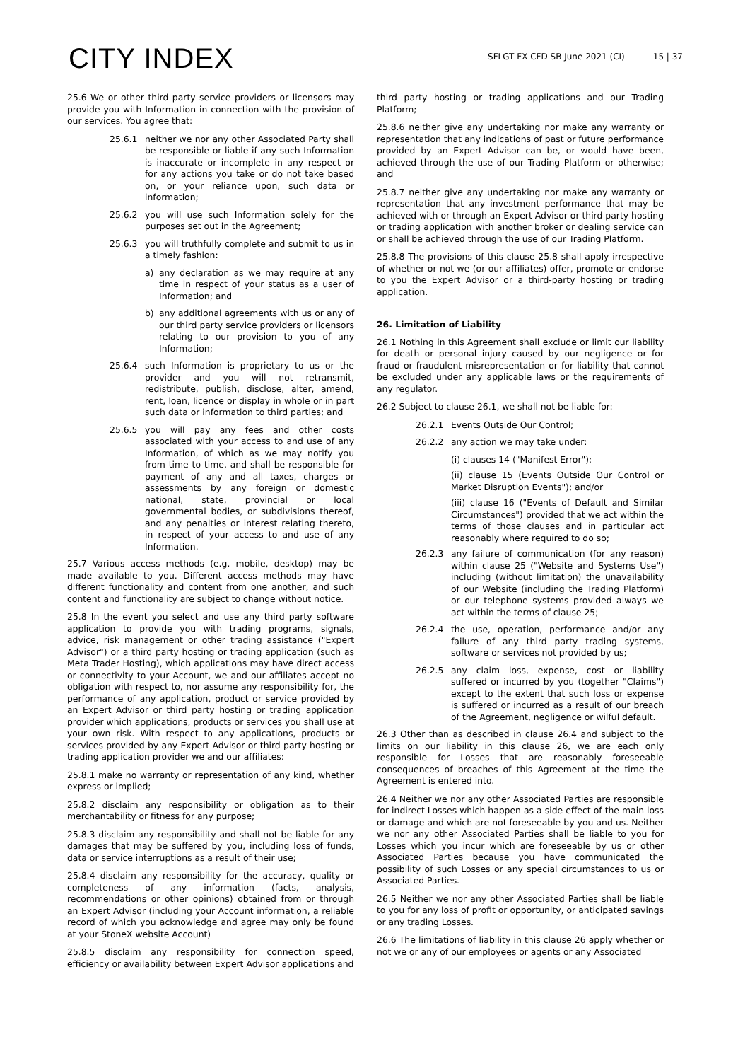CITY INDEX
SFLGT FX CFD SB June 2021 (CI) 15 | 37
25.6 We or other third party service providers or licensors may provide you with Information in connection with the provision of our services. You agree that:
25.6.1 neither we nor any other Associated Party shall be responsible or liable if any such Information is inaccurate or incomplete in any respect or for any actions you take or do not take based on, or your reliance upon, such data or information;
25.6.2 you will use such Information solely for the purposes set out in the Agreement;
25.6.3 you will truthfully complete and submit to us in a timely fashion:
a) any declaration as we may require at any time in respect of your status as a user of Information; and
b) any additional agreements with us or any of our third party service providers or licensors relating to our provision to you of any Information;
25.6.4 such Information is proprietary to us or the provider and you will not retransmit, redistribute, publish, disclose, alter, amend, rent, loan, licence or display in whole or in part such data or information to third parties; and
25.6.5 you will pay any fees and other costs associated with your access to and use of any Information, of which as we may notify you from time to time, and shall be responsible for payment of any and all taxes, charges or assessments by any foreign or domestic national, state, provincial or local governmental bodies, or subdivisions thereof, and any penalties or interest relating thereto, in respect of your access to and use of any Information.
25.7 Various access methods (e.g. mobile, desktop) may be made available to you. Different access methods may have different functionality and content from one another, and such content and functionality are subject to change without notice.
25.8 In the event you select and use any third party software application to provide you with trading programs, signals, advice, risk management or other trading assistance ("Expert Advisor") or a third party hosting or trading application (such as Meta Trader Hosting), which applications may have direct access or connectivity to your Account, we and our affiliates accept no obligation with respect to, nor assume any responsibility for, the performance of any application, product or service provided by an Expert Advisor or third party hosting or trading application provider which applications, products or services you shall use at your own risk. With respect to any applications, products or services provided by any Expert Advisor or third party hosting or trading application provider we and our affiliates:
25.8.1 make no warranty or representation of any kind, whether express or implied;
25.8.2 disclaim any responsibility or obligation as to their merchantability or fitness for any purpose;
25.8.3 disclaim any responsibility and shall not be liable for any damages that may be suffered by you, including loss of funds, data or service interruptions as a result of their use;
25.8.4 disclaim any responsibility for the accuracy, quality or completeness of any information (facts, analysis, recommendations or other opinions) obtained from or through an Expert Advisor (including your Account information, a reliable record of which you acknowledge and agree may only be found at your StoneX website Account)
25.8.5 disclaim any responsibility for connection speed, efficiency or availability between Expert Advisor applications and
third party hosting or trading applications and our Trading Platform;
25.8.6 neither give any undertaking nor make any warranty or representation that any indications of past or future performance provided by an Expert Advisor can be, or would have been, achieved through the use of our Trading Platform or otherwise; and
25.8.7 neither give any undertaking nor make any warranty or representation that any investment performance that may be achieved with or through an Expert Advisor or third party hosting or trading application with another broker or dealing service can or shall be achieved through the use of our Trading Platform.
25.8.8 The provisions of this clause 25.8 shall apply irrespective of whether or not we (or our affiliates) offer, promote or endorse to you the Expert Advisor or a third-party hosting or trading application.
26. Limitation of Liability
26.1 Nothing in this Agreement shall exclude or limit our liability for death or personal injury caused by our negligence or for fraud or fraudulent misrepresentation or for liability that cannot be excluded under any applicable laws or the requirements of any regulator.
26.2 Subject to clause 26.1, we shall not be liable for:
26.2.1 Events Outside Our Control;
26.2.2 any action we may take under:
(i) clauses 14 ("Manifest Error");
(ii) clause 15 (Events Outside Our Control or Market Disruption Events"); and/or
(iii) clause 16 ("Events of Default and Similar Circumstances") provided that we act within the terms of those clauses and in particular act reasonably where required to do so;
26.2.3 any failure of communication (for any reason) within clause 25 ("Website and Systems Use") including (without limitation) the unavailability of our Website (including the Trading Platform) or our telephone systems provided always we act within the terms of clause 25;
26.2.4 the use, operation, performance and/or any failure of any third party trading systems, software or services not provided by us;
26.2.5 any claim loss, expense, cost or liability suffered or incurred by you (together "Claims") except to the extent that such loss or expense is suffered or incurred as a result of our breach of the Agreement, negligence or wilful default.
26.3 Other than as described in clause 26.4 and subject to the limits on our liability in this clause 26, we are each only responsible for Losses that are reasonably foreseeable consequences of breaches of this Agreement at the time the Agreement is entered into.
26.4 Neither we nor any other Associated Parties are responsible for indirect Losses which happen as a side effect of the main loss or damage and which are not foreseeable by you and us. Neither we nor any other Associated Parties shall be liable to you for Losses which you incur which are foreseeable by us or other Associated Parties because you have communicated the possibility of such Losses or any special circumstances to us or Associated Parties.
26.5 Neither we nor any other Associated Parties shall be liable to you for any loss of profit or opportunity, or anticipated savings or any trading Losses.
26.6 The limitations of liability in this clause 26 apply whether or not we or any of our employees or agents or any Associated